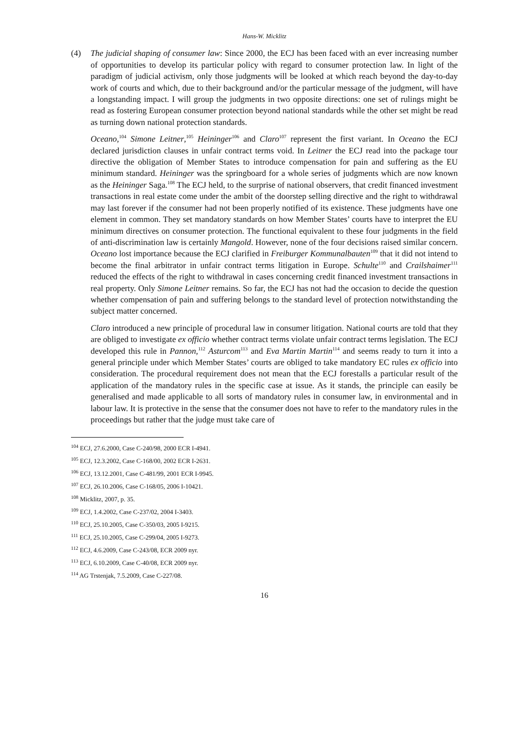Hans-W. Micklitz
(4) The judicial shaping of consumer law: Since 2000, the ECJ has been faced with an ever increasing number of opportunities to develop its particular policy with regard to consumer protection law. In light of the paradigm of judicial activism, only those judgments will be looked at which reach beyond the day-to-day work of courts and which, due to their background and/or the particular message of the judgment, will have a longstanding impact. I will group the judgments in two opposite directions: one set of rulings might be read as fostering European consumer protection beyond national standards while the other set might be read as turning down national protection standards.
Oceano,<sup>104</sup> Simone Leitner,<sup>105</sup> Heininger<sup>106</sup> and Claro<sup>107</sup> represent the first variant. In Oceano the ECJ declared jurisdiction clauses in unfair contract terms void. In Leitner the ECJ read into the package tour directive the obligation of Member States to introduce compensation for pain and suffering as the EU minimum standard. Heininger was the springboard for a whole series of judgments which are now known as the Heininger Saga.<sup>108</sup> The ECJ held, to the surprise of national observers, that credit financed investment transactions in real estate come under the ambit of the doorstep selling directive and the right to withdrawal may last forever if the consumer had not been properly notified of its existence. These judgments have one element in common. They set mandatory standards on how Member States’ courts have to interpret the EU minimum directives on consumer protection. The functional equivalent to these four judgments in the field of anti-discrimination law is certainly Mangold. However, none of the four decisions raised similar concern. Oceano lost importance because the ECJ clarified in Freiburger Kommunalbauten<sup>109</sup> that it did not intend to become the final arbitrator in unfair contract terms litigation in Europe. Schulte<sup>110</sup> and Crailshaimer<sup>111</sup> reduced the effects of the right to withdrawal in cases concerning credit financed investment transactions in real property. Only Simone Leitner remains. So far, the ECJ has not had the occasion to decide the question whether compensation of pain and suffering belongs to the standard level of protection notwithstanding the subject matter concerned.
Claro introduced a new principle of procedural law in consumer litigation. National courts are told that they are obliged to investigate ex officio whether contract terms violate unfair contract terms legislation. The ECJ developed this rule in Pannon,<sup>112</sup> Asturcom<sup>113</sup> and Eva Martin Martin<sup>114</sup> and seems ready to turn it into a general principle under which Member States’ courts are obliged to take mandatory EC rules ex officio into consideration. The procedural requirement does not mean that the ECJ forestalls a particular result of the application of the mandatory rules in the specific case at issue. As it stands, the principle can easily be generalised and made applicable to all sorts of mandatory rules in consumer law, in environmental and in labour law. It is protective in the sense that the consumer does not have to refer to the mandatory rules in the proceedings but rather that the judge must take care of
<sup>104</sup> ECJ, 27.6.2000, Case C-240/98, 2000 ECR I-4941.
<sup>105</sup> ECJ, 12.3.2002, Case C-168/00, 2002 ECR I-2631.
<sup>106</sup> ECJ, 13.12.2001, Case C-481/99, 2001 ECR I-9945.
<sup>107</sup> ECJ, 26.10.2006, Case C-168/05, 2006 I-10421.
<sup>108</sup> Micklitz, 2007, p. 35.
<sup>109</sup> ECJ, 1.4.2002, Case C-237/02, 2004 I-3403.
<sup>110</sup> ECJ, 25.10.2005, Case C-350/03, 2005 I-9215.
<sup>111</sup> ECJ, 25.10.2005, Case C-299/04, 2005 I-9273.
<sup>112</sup> ECJ, 4.6.2009, Case C-243/08, ECR 2009 nyr.
<sup>113</sup> ECJ, 6.10.2009, Case C-40/08, ECR 2009 nyr.
<sup>114</sup> AG Trstenjak, 7.5.2009, Case C-227/08.
16